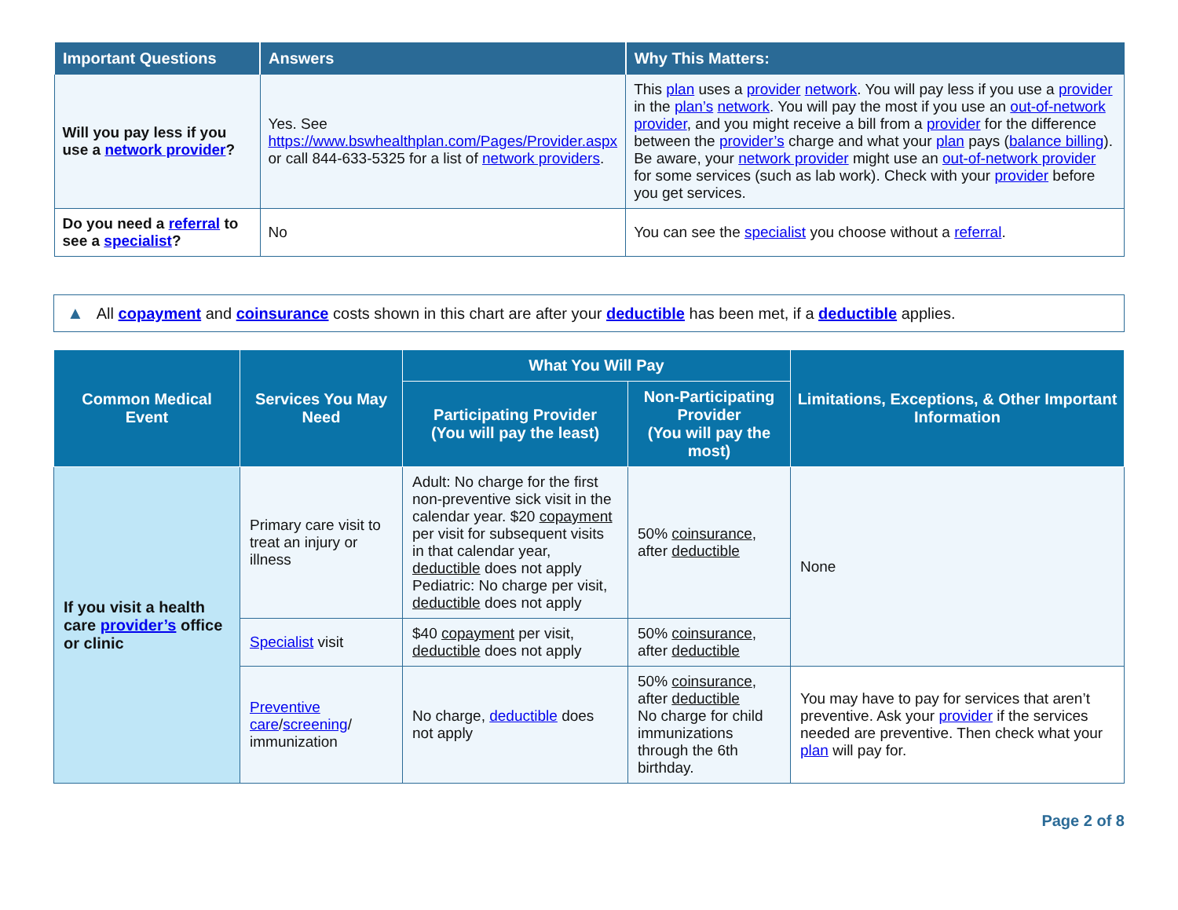| Important Questions | Answers | Why This Matters: |
| --- | --- | --- |
| Will you pay less if you use a network provider ? | Yes. See https://www.bswhealthplan.com/Pages/Provider.aspx or call 844-633-5325 for a list of network providers . | This plan uses a provider network . You will pay less if you use a provider in the plan’s network . You will pay the most if you use an out-of-network provider , and you might receive a bill from a provider for the difference between the provider’s charge and what your plan pays ( balance billing ). Be aware, your network provider might use an out-of-network provider for some services (such as lab work). Check with your provider before you get services. |
| Do you need a referral to see a specialist ? | No | You can see the specialist you choose without a referral . |
▲ All copayment and coinsurance costs shown in this chart are after your deductible has been met, if a deductible applies.
| Common Medical Event | Services You May Need | What You Will Pay | | Limitations, Exceptions, & Other Important Information |
| --- | --- | --- | --- | --- |
| | | Participating Provider (You will pay the least) | Non-Participating Provider (You will pay the most) | |
| If you visit a health care provider’s office or clinic | Primary care visit to treat an injury or illness | Adult: No charge for the first non-preventive sick visit in the calendar year. $20 copayment per visit for subsequent visits in that calendar year, deductible does not apply Pediatric: No charge per visit, deductible does not apply | 50% coinsurance , after deductible | None |
| | Specialist visit | $40 copayment per visit, deductible does not apply | 50% coinsurance , after deductible | |
| | Preventive care / screening / immunization | No charge, deductible does not apply | 50% coinsurance , after deductible No charge for child immunizations through the 6th birthday. | You may have to pay for services that aren’t preventive. Ask your provider if the services needed are preventive. Then check what your plan will pay for. |
Page 2 of 8